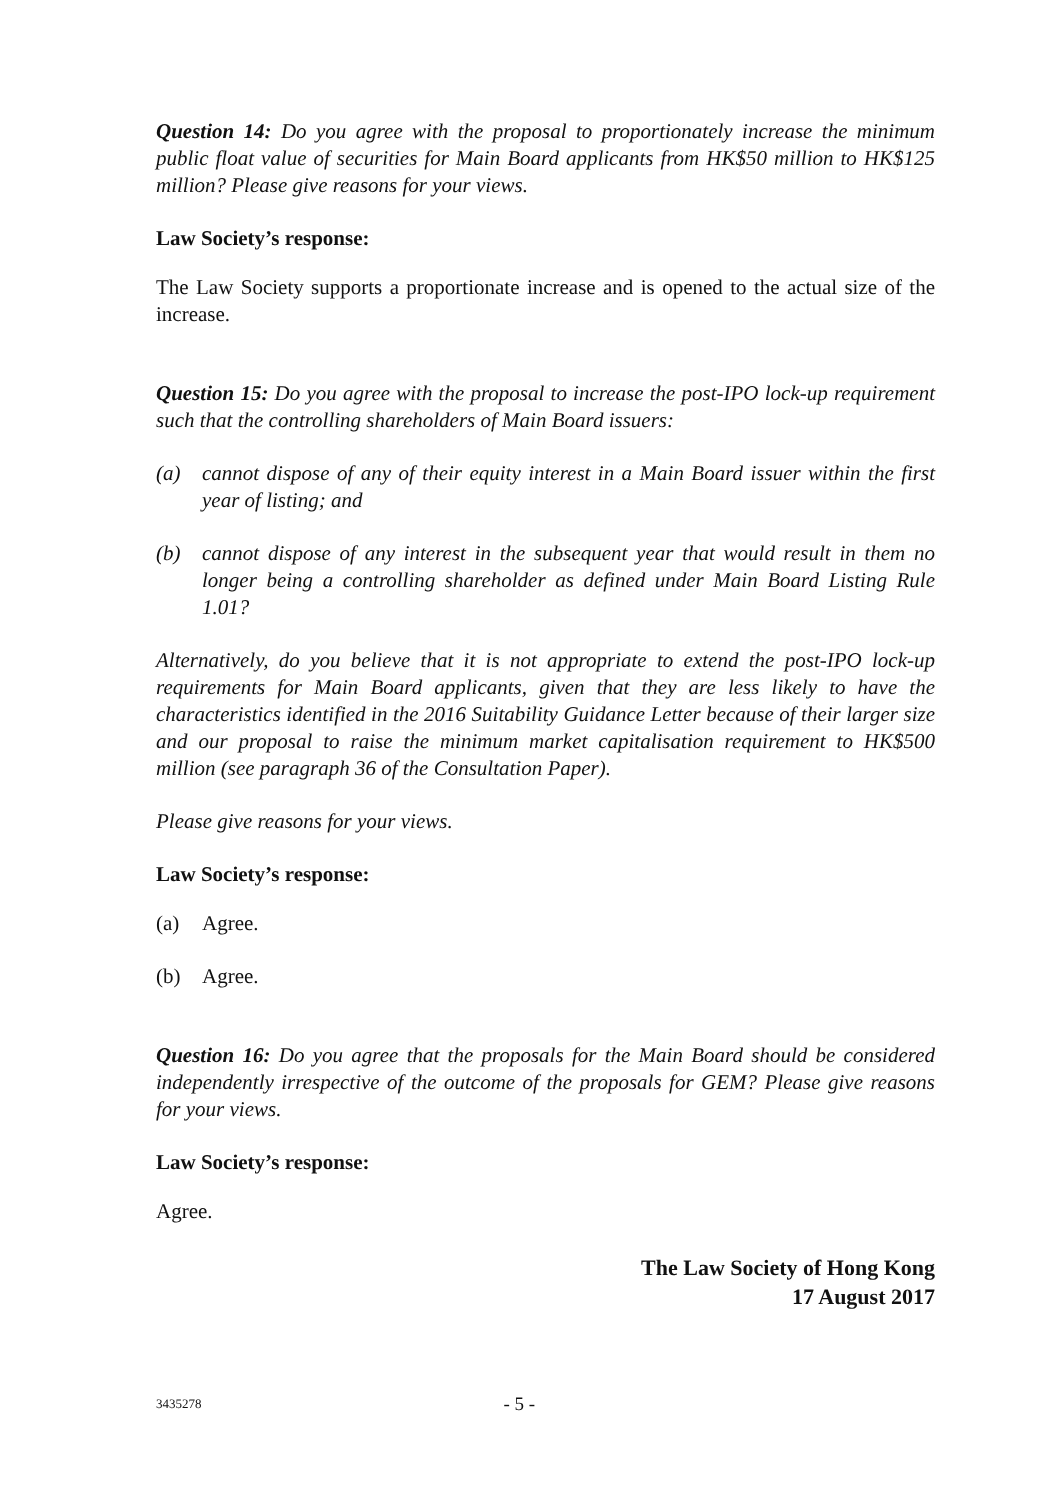Question 14: Do you agree with the proposal to proportionately increase the minimum public float value of securities for Main Board applicants from HK$50 million to HK$125 million? Please give reasons for your views.
Law Society’s response:
The Law Society supports a proportionate increase and is opened to the actual size of the increase.
Question 15: Do you agree with the proposal to increase the post-IPO lock-up requirement such that the controlling shareholders of Main Board issuers:
(a) cannot dispose of any of their equity interest in a Main Board issuer within the first year of listing; and
(b) cannot dispose of any interest in the subsequent year that would result in them no longer being a controlling shareholder as defined under Main Board Listing Rule 1.01?
Alternatively, do you believe that it is not appropriate to extend the post-IPO lock-up requirements for Main Board applicants, given that they are less likely to have the characteristics identified in the 2016 Suitability Guidance Letter because of their larger size and our proposal to raise the minimum market capitalisation requirement to HK$500 million (see paragraph 36 of the Consultation Paper).
Please give reasons for your views.
Law Society’s response:
(a) Agree.
(b) Agree.
Question 16: Do you agree that the proposals for the Main Board should be considered independently irrespective of the outcome of the proposals for GEM? Please give reasons for your views.
Law Society’s response:
Agree.
The Law Society of Hong Kong
17 August 2017
3435278 - 5 -